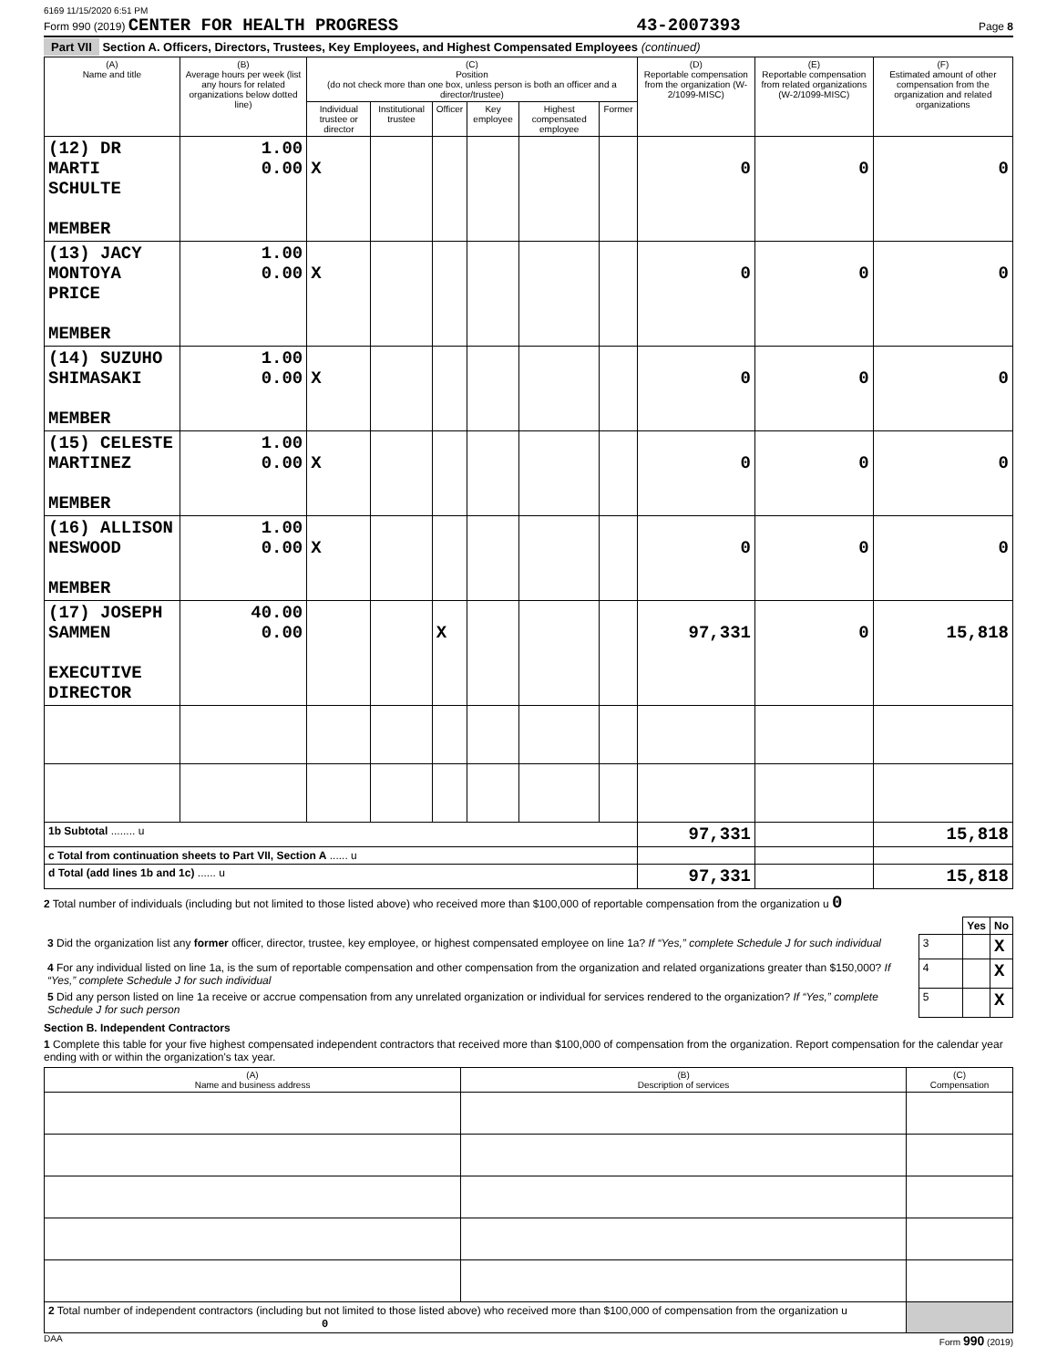6169 11/15/2020 6:51 PM
Form 990 (2019) CENTER FOR HEALTH PROGRESS 43-2007393 Page 8
Part VII Section A. Officers, Directors, Trustees, Key Employees, and Highest Compensated Employees (continued)
| (A) Name and title | (B) Average hours per week (list any hours for related organizations below dotted line) | (C) Position (do not check more than one box, unless person is both an officer and a director/trustee) | | | | | | (D) Reportable compensation from the organization (W-2/1099-MISC) | (E) Reportable compensation from related organizations (W-2/1099-MISC) | (F) Estimated amount of other compensation from the organization and related organizations |
| --- | --- | --- | --- | --- | --- | --- | --- | --- | --- | --- |
| | | Individual trustee or director | Institutional trustee | Officer | Key employee | Highest compensated employee | Former | | | |
| (12) DR MARTI SCHULTE MEMBER | 1.00 0.00 | X | | | | | | 0 | 0 | 0 |
| (13) JACY MONTOYA PRICE MEMBER | 1.00 0.00 | X | | | | | | 0 | 0 | 0 |
| (14) SUZUHO SHIMASAKI MEMBER | 1.00 0.00 | X | | | | | | 0 | 0 | 0 |
| (15) CELESTE MARTINEZ MEMBER | 1.00 0.00 | X | | | | | | 0 | 0 | 0 |
| (16) ALLISON NESWOOD MEMBER | 1.00 0.00 | X | | | | | | 0 | 0 | 0 |
| (17) JOSEPH SAMMEN EXECUTIVE DIRECTOR | 40.00 0.00 | | | X | | | | 97,331 | 0 | 15,818 |
| 1b Subtotal ........ u | | | | | | | | 97,331 | | 15,818 |
| c Total from continuation sheets to Part VII, Section A ...... u | | | | | | | | | | |
| d Total (add lines 1b and 1c) ...... u | | | | | | | | 97,331 | | 15,818 |
2 Total number of individuals (including but not limited to those listed above) who received more than $100,000 of reportable compensation from the organization u 0
| | | Yes | No |
| 3 Did the organization list any former officer, director, trustee, key employee, or highest compensated employee on line 1a? If “Yes,” complete Schedule J for such individual | 3 | | X |
| 4 For any individual listed on line 1a, is the sum of reportable compensation and other compensation from the organization and related organizations greater than $150,000? If “Yes,” complete Schedule J for such individual | 4 | | X |
| 5 Did any person listed on line 1a receive or accrue compensation from any unrelated organization or individual for services rendered to the organization? If “Yes,” complete Schedule J for such person | 5 | | X |
Section B. Independent Contractors
1 Complete this table for your five highest compensated independent contractors that received more than $100,000 of compensation from the organization. Report compensation for the calendar year ending with or within the organization's tax year.
| (A) Name and business address | (B) Description of services | (C) Compensation |
| --- | --- | --- |
| 2 Total number of independent contractors (including but not limited to those listed above) who received more than $100,000 of compensation from the organization u 0 | | |
DAA Form 990 (2019)